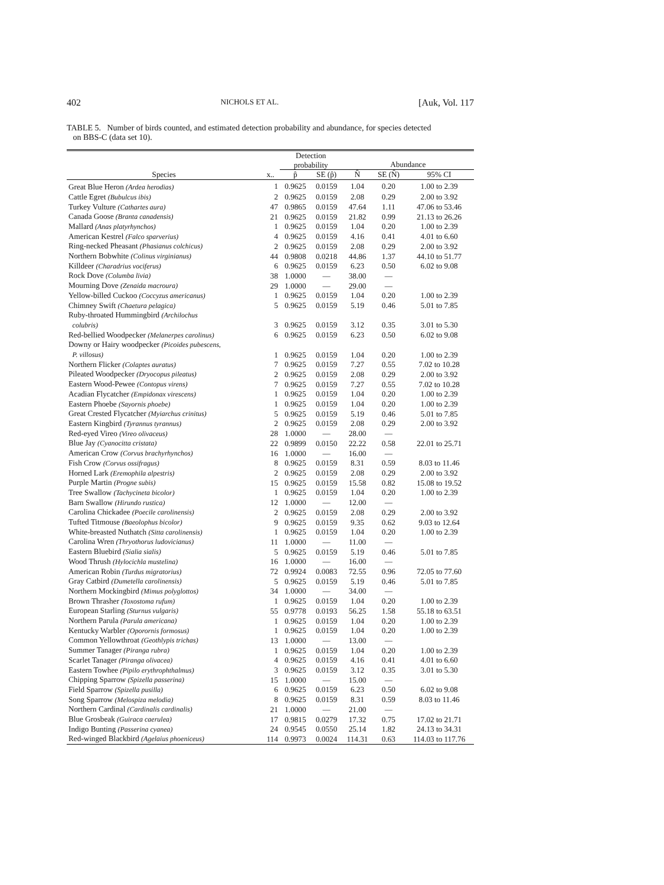402 NICHOLS ET AL. [Auk, Vol. 117
TABLE 5. Number of birds counted, and estimated detection probability and abundance, for species detected
on BBS-C (data set 10).
| | | Detection probability | | Abundance | | |
| --- | --- | --- | --- | --- | --- | --- |
| Species | x.. | p̂ | SE (p̂) | N̂ | SE (N̂) | 95% CI |
| Great Blue Heron (Ardea herodias) | 1 | 0.9625 | 0.0159 | 1.04 | 0.20 | 1.00 to 2.39 |
| Cattle Egret (Bubulcus ibis) | 2 | 0.9625 | 0.0159 | 2.08 | 0.29 | 2.00 to 3.92 |
| Turkey Vulture (Cathartes aura) | 47 | 0.9865 | 0.0159 | 47.64 | 1.11 | 47.06 to 53.46 |
| Canada Goose (Branta canadensis) | 21 | 0.9625 | 0.0159 | 21.82 | 0.99 | 21.13 to 26.26 |
| Mallard (Anas platyrhynchos) | 1 | 0.9625 | 0.0159 | 1.04 | 0.20 | 1.00 to 2.39 |
| American Kestrel (Falco sparverius) | 4 | 0.9625 | 0.0159 | 4.16 | 0.41 | 4.01 to 6.60 |
| Ring-necked Pheasant (Phasianus colchicus) | 2 | 0.9625 | 0.0159 | 2.08 | 0.29 | 2.00 to 3.92 |
| Northern Bobwhite (Colinus virginianus) | 44 | 0.9808 | 0.0218 | 44.86 | 1.37 | 44.10 to 51.77 |
| Killdeer (Charadrius vociferus) | 6 | 0.9625 | 0.0159 | 6.23 | 0.50 | 6.02 to 9.08 |
| Rock Dove (Columba livia) | 38 | 1.0000 | — | 38.00 | — | |
| Mourning Dove (Zenaida macroura) | 29 | 1.0000 | — | 29.00 | — | |
| Yellow-billed Cuckoo (Coccyzus americanus) | 1 | 0.9625 | 0.0159 | 1.04 | 0.20 | 1.00 to 2.39 |
| Chimney Swift (Chaetura pelagica) | 5 | 0.9625 | 0.0159 | 5.19 | 0.46 | 5.01 to 7.85 |
| Ruby-throated Hummingbird (Archilochus | | | | | | |
| colubris) | 3 | 0.9625 | 0.0159 | 3.12 | 0.35 | 3.01 to 5.30 |
| Red-bellied Woodpecker (Melanerpes carolinus) | 6 | 0.9625 | 0.0159 | 6.23 | 0.50 | 6.02 to 9.08 |
| Downy or Hairy woodpecker (Picoides pubescens, | | | | | | |
| P. villosus) | 1 | 0.9625 | 0.0159 | 1.04 | 0.20 | 1.00 to 2.39 |
| Northern Flicker (Colaptes auratus) | 7 | 0.9625 | 0.0159 | 7.27 | 0.55 | 7.02 to 10.28 |
| Pileated Woodpecker (Dryocopus pileatus) | 2 | 0.9625 | 0.0159 | 2.08 | 0.29 | 2.00 to 3.92 |
| Eastern Wood-Pewee (Contopus virens) | 7 | 0.9625 | 0.0159 | 7.27 | 0.55 | 7.02 to 10.28 |
| Acadian Flycatcher (Empidonax virescens) | 1 | 0.9625 | 0.0159 | 1.04 | 0.20 | 1.00 to 2.39 |
| Eastern Phoebe (Sayornis phoebe) | 1 | 0.9625 | 0.0159 | 1.04 | 0.20 | 1.00 to 2.39 |
| Great Crested Flycatcher (Myiarchus crinitus) | 5 | 0.9625 | 0.0159 | 5.19 | 0.46 | 5.01 to 7.85 |
| Eastern Kingbird (Tyrannus tyrannus) | 2 | 0.9625 | 0.0159 | 2.08 | 0.29 | 2.00 to 3.92 |
| Red-eyed Vireo (Vireo olivaceus) | 28 | 1.0000 | — | 28.00 | — | |
| Blue Jay (Cyanocitta cristata) | 22 | 0.9899 | 0.0150 | 22.22 | 0.58 | 22.01 to 25.71 |
| American Crow (Corvus brachyrhynchos) | 16 | 1.0000 | — | 16.00 | — | |
| Fish Crow (Corvus ossifragus) | 8 | 0.9625 | 0.0159 | 8.31 | 0.59 | 8.03 to 11.46 |
| Horned Lark (Eremophila alpestris) | 2 | 0.9625 | 0.0159 | 2.08 | 0.29 | 2.00 to 3.92 |
| Purple Martin (Progne subis) | 15 | 0.9625 | 0.0159 | 15.58 | 0.82 | 15.08 to 19.52 |
| Tree Swallow (Tachycineta bicolor) | 1 | 0.9625 | 0.0159 | 1.04 | 0.20 | 1.00 to 2.39 |
| Barn Swallow (Hirundo rustica) | 12 | 1.0000 | — | 12.00 | — | |
| Carolina Chickadee (Poecile carolinensis) | 2 | 0.9625 | 0.0159 | 2.08 | 0.29 | 2.00 to 3.92 |
| Tufted Titmouse (Baeolophus bicolor) | 9 | 0.9625 | 0.0159 | 9.35 | 0.62 | 9.03 to 12.64 |
| White-breasted Nuthatch (Sitta carolinensis) | 1 | 0.9625 | 0.0159 | 1.04 | 0.20 | 1.00 to 2.39 |
| Carolina Wren (Thryothorus ludovicianus) | 11 | 1.0000 | — | 11.00 | — | |
| Eastern Bluebird (Sialia sialis) | 5 | 0.9625 | 0.0159 | 5.19 | 0.46 | 5.01 to 7.85 |
| Wood Thrush (Hylocichla mustelina) | 16 | 1.0000 | — | 16.00 | — | |
| American Robin (Turdus migratorius) | 72 | 0.9924 | 0.0083 | 72.55 | 0.96 | 72.05 to 77.60 |
| Gray Catbird (Dumetella carolinensis) | 5 | 0.9625 | 0.0159 | 5.19 | 0.46 | 5.01 to 7.85 |
| Northern Mockingbird (Mimus polyglottos) | 34 | 1.0000 | — | 34.00 | — | |
| Brown Thrasher (Toxostoma rufum) | 1 | 0.9625 | 0.0159 | 1.04 | 0.20 | 1.00 to 2.39 |
| European Starling (Sturnus vulgaris) | 55 | 0.9778 | 0.0193 | 56.25 | 1.58 | 55.18 to 63.51 |
| Northern Parula (Parula americana) | 1 | 0.9625 | 0.0159 | 1.04 | 0.20 | 1.00 to 2.39 |
| Kentucky Warbler (Oporornis formosus) | 1 | 0.9625 | 0.0159 | 1.04 | 0.20 | 1.00 to 2.39 |
| Common Yellowthroat (Geothlypis trichas) | 13 | 1.0000 | — | 13.00 | — | |
| Summer Tanager (Piranga rubra) | 1 | 0.9625 | 0.0159 | 1.04 | 0.20 | 1.00 to 2.39 |
| Scarlet Tanager (Piranga olivacea) | 4 | 0.9625 | 0.0159 | 4.16 | 0.41 | 4.01 to 6.60 |
| Eastern Towhee (Pipilo erythrophthalmus) | 3 | 0.9625 | 0.0159 | 3.12 | 0.35 | 3.01 to 5.30 |
| Chipping Sparrow (Spizella passerina) | 15 | 1.0000 | — | 15.00 | — | |
| Field Sparrow (Spizella pusilla) | 6 | 0.9625 | 0.0159 | 6.23 | 0.50 | 6.02 to 9.08 |
| Song Sparrow (Melospiza melodia) | 8 | 0.9625 | 0.0159 | 8.31 | 0.59 | 8.03 to 11.46 |
| Northern Cardinal (Cardinalis cardinalis) | 21 | 1.0000 | — | 21.00 | — | |
| Blue Grosbeak (Guiraca caerulea) | 17 | 0.9815 | 0.0279 | 17.32 | 0.75 | 17.02 to 21.71 |
| Indigo Bunting (Passerina cyanea) | 24 | 0.9545 | 0.0550 | 25.14 | 1.82 | 24.13 to 34.31 |
| Red-winged Blackbird (Agelaius phoeniceus) | 114 | 0.9973 | 0.0024 | 114.31 | 0.63 | 114.03 to 117.76 |